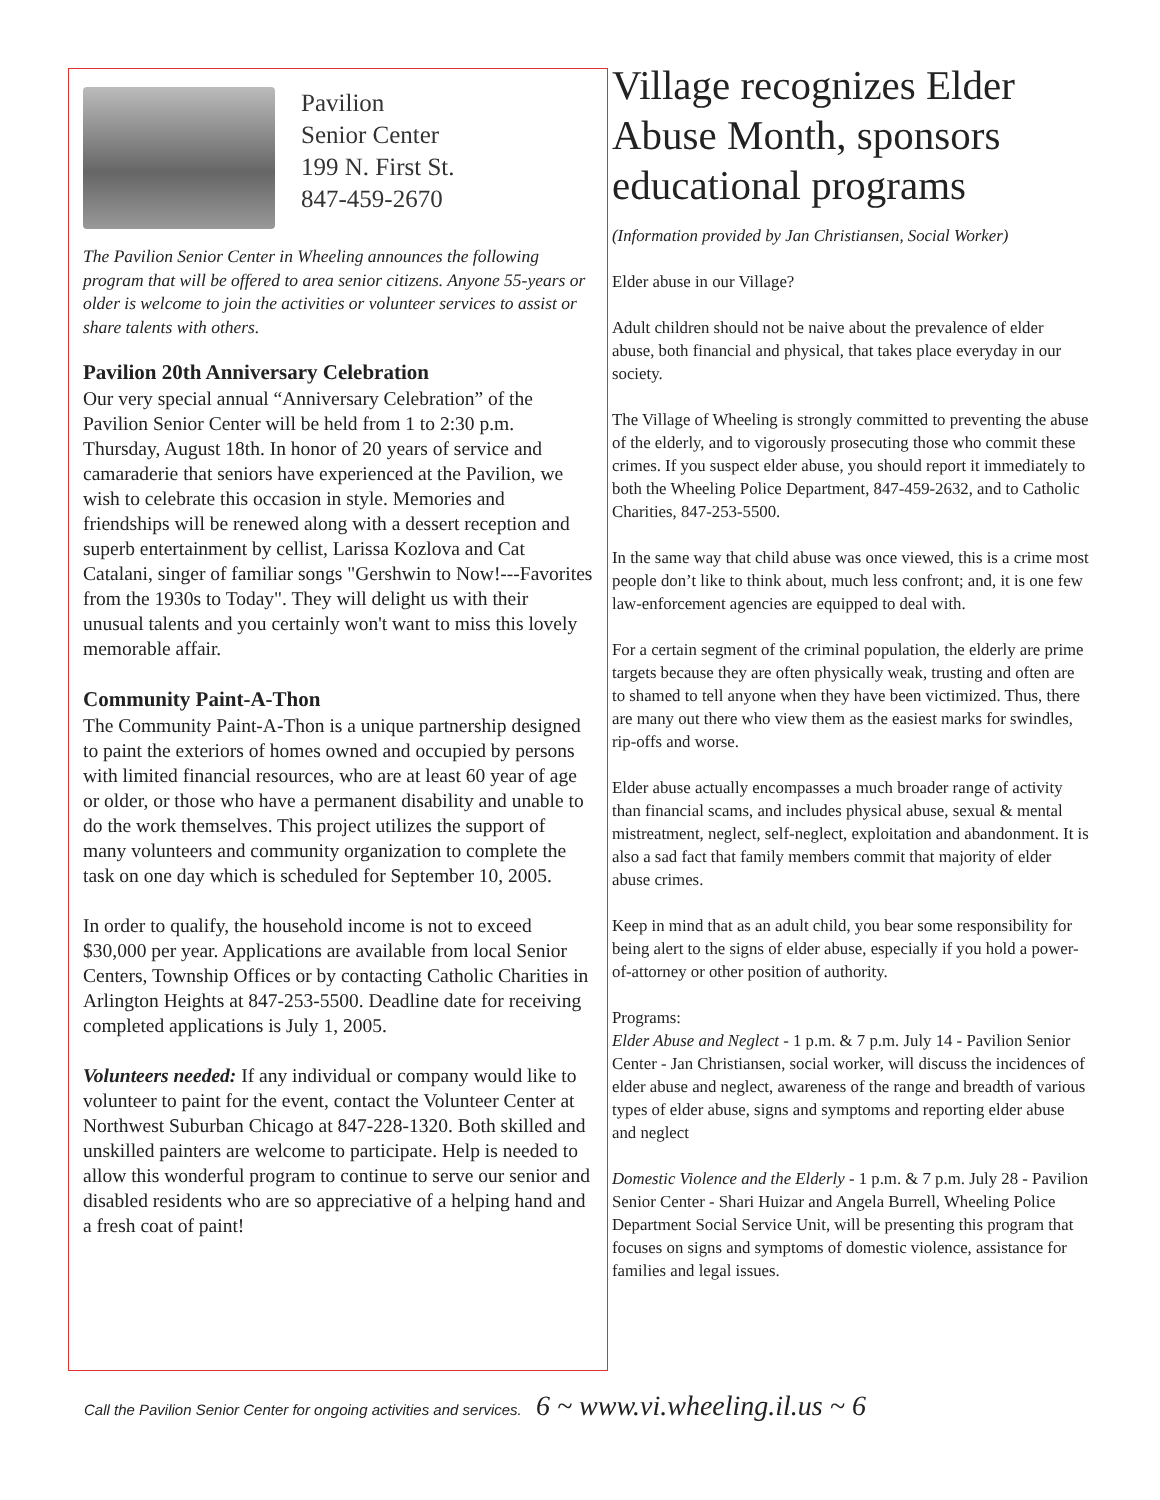Pavilion
Senior Center
199 N. First St.
847-459-2670
The Pavilion Senior Center in Wheeling announces the following program that will be offered to area senior citizens. Anyone 55-years or older is welcome to join the activities or volunteer services to assist or share talents with others.
Pavilion 20th Anniversary Celebration
Our very special annual “Anniversary Celebration” of the Pavilion Senior Center will be held from 1 to 2:30 p.m. Thursday, August 18th. In honor of 20 years of service and camaraderie that seniors have experienced at the Pavilion, we wish to celebrate this occasion in style. Memories and friendships will be renewed along with a dessert reception and superb entertainment by cellist, Larissa Kozlova and Cat Catalani, singer of familiar songs "Gershwin to Now!---Favorites from the 1930s to Today". They will delight us with their unusual talents and you certainly won't want to miss this lovely memorable affair.
Community Paint-A-Thon
The Community Paint-A-Thon is a unique partnership designed to paint the exteriors of homes owned and occupied by persons with limited financial resources, who are at least 60 year of age or older, or those who have a permanent disability and unable to do the work themselves. This project utilizes the support of many volunteers and community organization to complete the task on one day which is scheduled for September 10, 2005.
In order to qualify, the household income is not to exceed $30,000 per year. Applications are available from local Senior Centers, Township Offices or by contacting Catholic Charities in Arlington Heights at 847-253-5500. Deadline date for receiving completed applications is July 1, 2005.
Volunteers needed: If any individual or company would like to volunteer to paint for the event, contact the Volunteer Center at Northwest Suburban Chicago at 847-228-1320. Both skilled and unskilled painters are welcome to participate. Help is needed to allow this wonderful program to continue to serve our senior and disabled residents who are so appreciative of a helping hand and a fresh coat of paint!
Village recognizes Elder Abuse Month, sponsors educational programs
(Information provided by Jan Christiansen, Social Worker)
Elder abuse in our Village?
Adult children should not be naive about the prevalence of elder abuse, both financial and physical, that takes place everyday in our society.
The Village of Wheeling is strongly committed to preventing the abuse of the elderly, and to vigorously prosecuting those who commit these crimes. If you suspect elder abuse, you should report it immediately to both the Wheeling Police Department, 847-459-2632, and to Catholic Charities, 847-253-5500.
In the same way that child abuse was once viewed, this is a crime most people don’t like to think about, much less confront; and, it is one few law-enforcement agencies are equipped to deal with.
For a certain segment of the criminal population, the elderly are prime targets because they are often physically weak, trusting and often are to shamed to tell anyone when they have been victimized. Thus, there are many out there who view them as the easiest marks for swindles, rip-offs and worse.
Elder abuse actually encompasses a much broader range of activity than financial scams, and includes physical abuse, sexual & mental mistreatment, neglect, self-neglect, exploitation and abandonment. It is also a sad fact that family members commit that majority of elder abuse crimes.
Keep in mind that as an adult child, you bear some responsibility for being alert to the signs of elder abuse, especially if you hold a power-of-attorney or other position of authority.
Programs:
Elder Abuse and Neglect - 1 p.m. & 7 p.m. July 14 - Pavilion Senior Center - Jan Christiansen, social worker, will discuss the incidences of elder abuse and neglect, awareness of the range and breadth of various types of elder abuse, signs and symptoms and reporting elder abuse and neglect
Domestic Violence and the Elderly - 1 p.m. & 7 p.m. July 28 - Pavilion Senior Center - Shari Huizar and Angela Burrell, Wheeling Police Department Social Service Unit, will be presenting this program that focuses on signs and symptoms of domestic violence, assistance for families and legal issues.
Call the Pavilion Senior Center for ongoing activities and services. 6 ~ www.vi.wheeling.il.us ~ 6